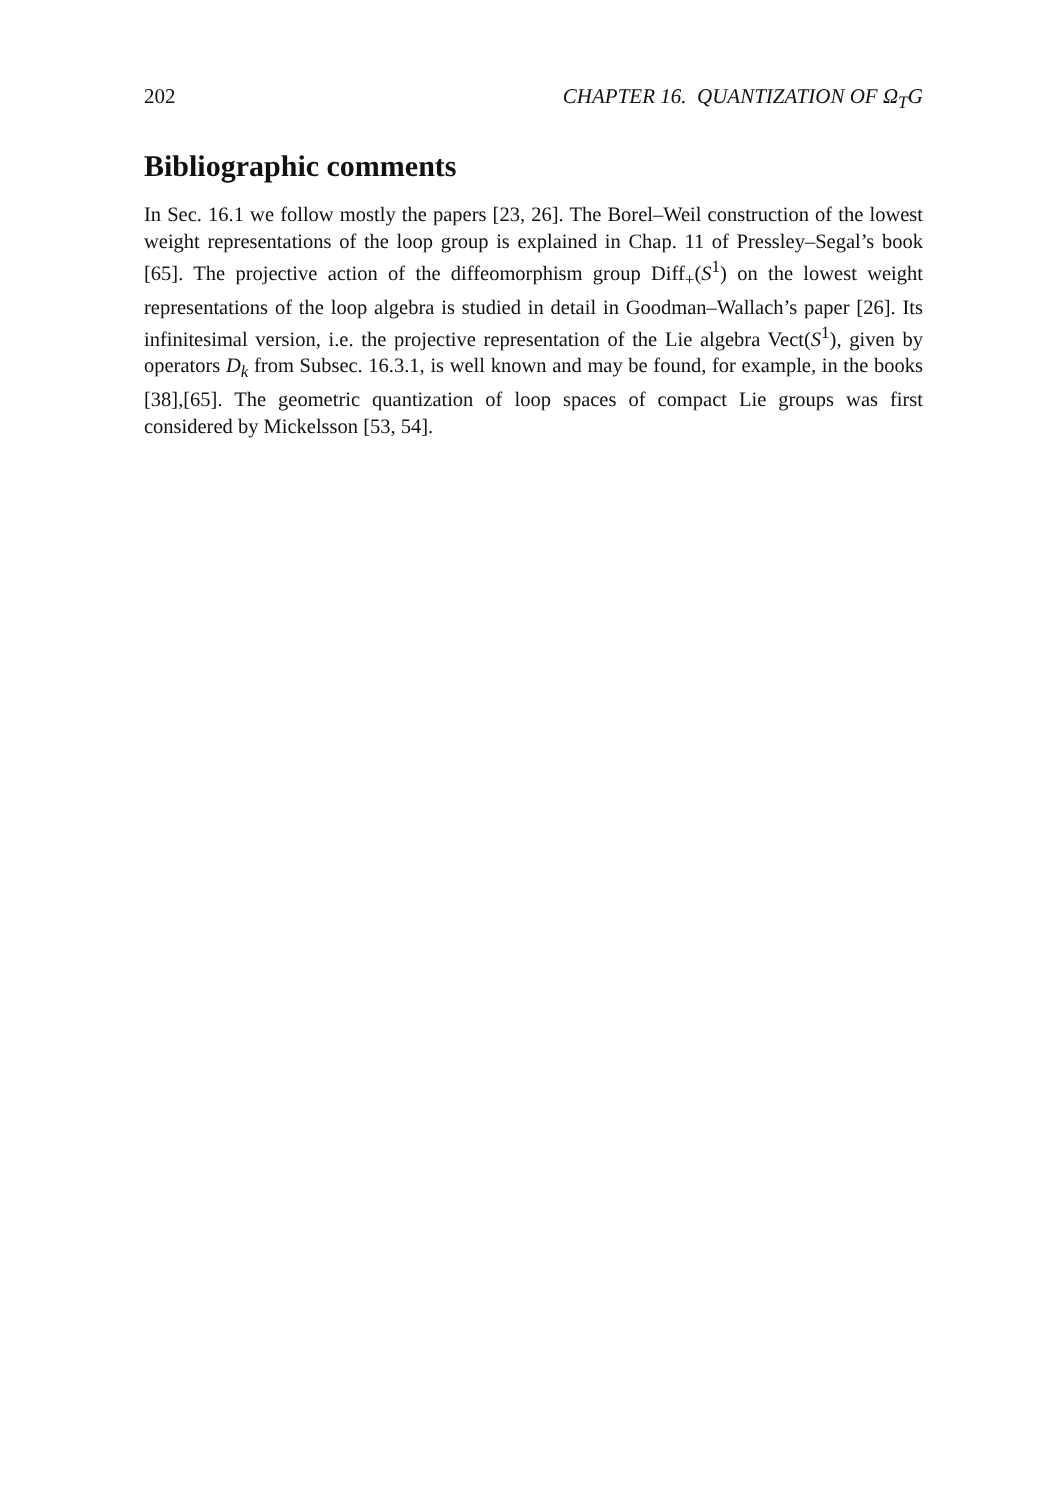202 CHAPTER 16. QUANTIZATION OF Ω<sub>T</sub>G
Bibliographic comments
In Sec. 16.1 we follow mostly the papers [23, 26]. The Borel–Weil construction of the lowest weight representations of the loop group is explained in Chap. 11 of Pressley–Segal’s book [65]. The projective action of the diffeomorphism group Diff<sub>+</sub>(S<sup>1</sup>) on the lowest weight representations of the loop algebra is studied in detail in Goodman–Wallach’s paper [26]. Its infinitesimal version, i.e. the projective representation of the Lie algebra Vect(S<sup>1</sup>), given by operators D<sub>k</sub> from Subsec. 16.3.1, is well known and may be found, for example, in the books [38],[65]. The geometric quantization of loop spaces of compact Lie groups was first considered by Mickelsson [53, 54].